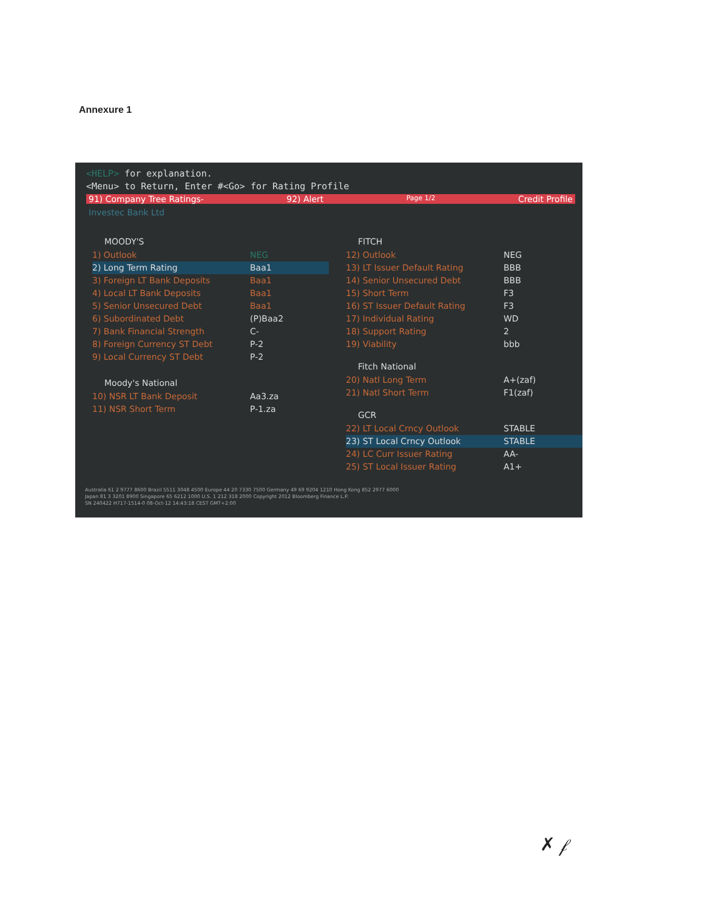Annexure 1
<HELP> for explanation.
<Menu> to Return, Enter #<Go> for Rating Profile
91) Company Tree Ratings- 92) Alert Page 1/2 Credit Profile
Investec Bank Ltd
MOODY'S
1) Outlook NEG
2) Long Term Rating Baa1
3) Foreign LT Bank Deposits Baa1
4) Local LT Bank Deposits Baa1
5) Senior Unsecured Debt Baa1
6) Subordinated Debt (P)Baa2
7) Bank Financial Strength C-
8) Foreign Currency ST Debt P-2
9) Local Currency ST Debt P-2
Moody's National
10) NSR LT Bank Deposit Aa3.za
11) NSR Short Term P-1.za
FITCH
12) Outlook NEG
13) LT Issuer Default Rating BBB
14) Senior Unsecured Debt BBB
15) Short Term F3
16) ST Issuer Default Rating F3
17) Individual Rating WD
18) Support Rating 2
19) Viability bbb
Fitch National
20) Natl Long Term A+(zaf)
21) Natl Short Term F1(zaf)
GCR
22) LT Local Crncy Outlook STABLE
23) ST Local Crncy Outlook STABLE
24) LC Curr Issuer Rating AA-
25) ST Local Issuer Rating A1+
Australia 61 2 9777 8600 Brazil 5511 3048 4500 Europe 44 20 7330 7500 Germany 49 69 9204 1210 Hong Kong 852 2977 6000
Japan 81 3 3201 8900 Singapore 65 6212 1000 U.S. 1 212 318 2000 Copyright 2012 Bloomberg Finance L.P.
SN 240422 H717-1514-0 08-Oct-12 14:43:18 CEST GMT+2:00
✗ 𝒻